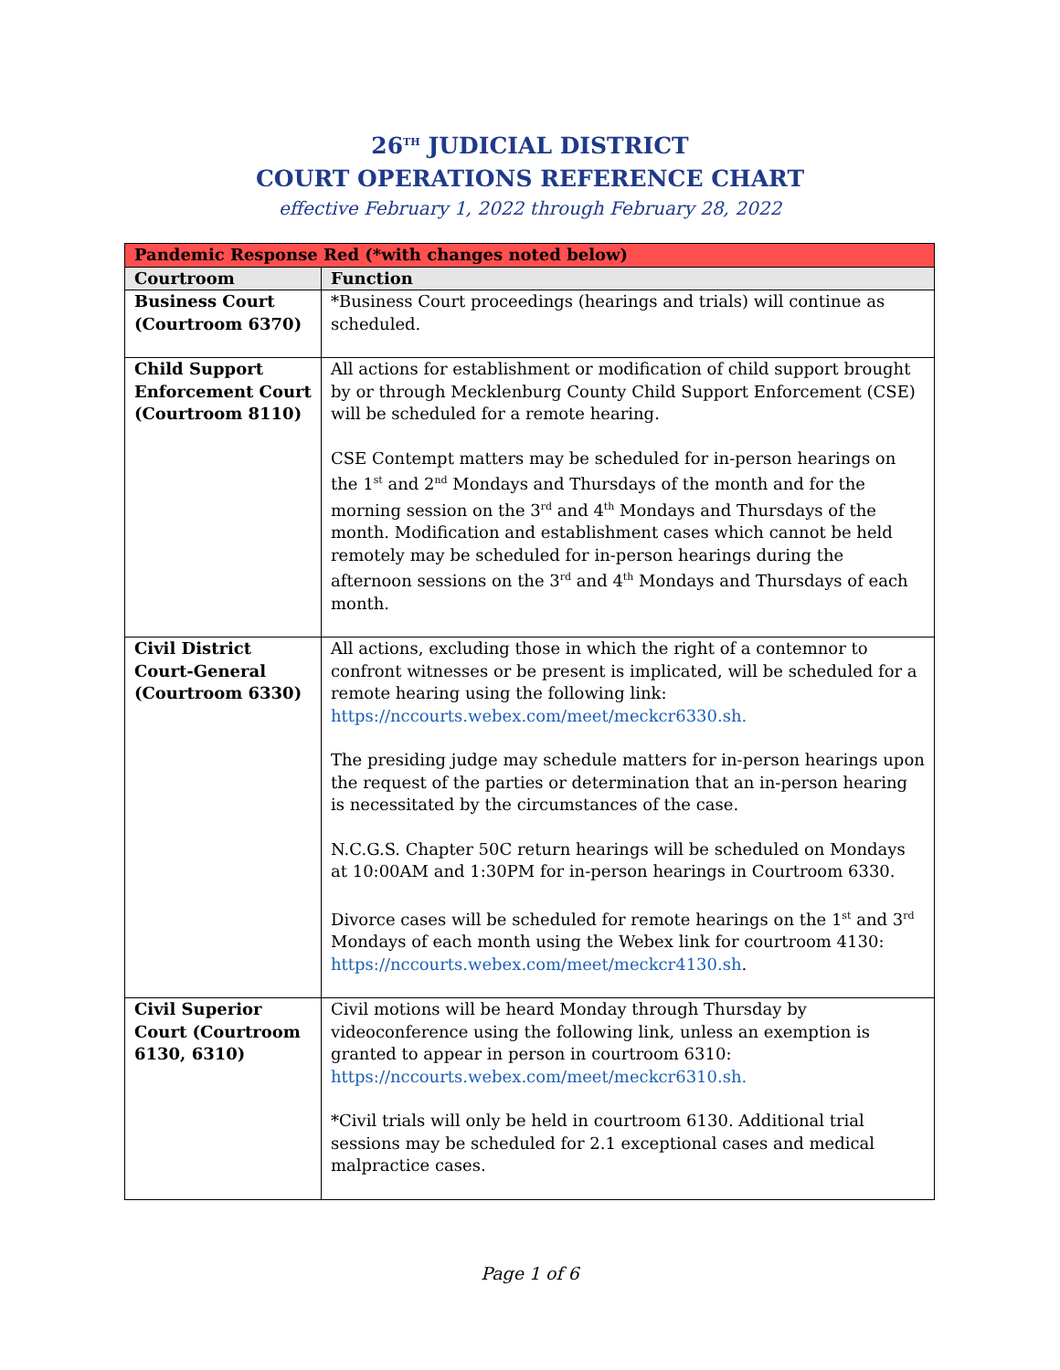26<sup>TH</sup> JUDICIAL DISTRICT
COURT OPERATIONS REFERENCE CHART
effective February 1, 2022 through February 28, 2022
| Pandemic Response Red (*with changes noted below) | |
| --- | --- |
| Courtroom | Function |
| Business Court (Courtroom 6370) | *Business Court proceedings (hearings and trials) will continue as scheduled. |
| Child Support Enforcement Court (Courtroom 8110) | All actions for establishment or modification of child support brought by or through Mecklenburg County Child Support Enforcement (CSE) will be scheduled for a remote hearing. CSE Contempt matters may be scheduled for in-person hearings on the 1<sup>st</sup> and 2<sup>nd</sup> Mondays and Thursdays of the month and for the morning session on the 3<sup>rd</sup> and 4<sup>th</sup> Mondays and Thursdays of the month. Modification and establishment cases which cannot be held remotely may be scheduled for in-person hearings during the afternoon sessions on the 3<sup>rd</sup> and 4<sup>th</sup> Mondays and Thursdays of each month. |
| Civil District Court-General (Courtroom 6330) | All actions, excluding those in which the right of a contemnor to confront witnesses or be present is implicated, will be scheduled for a remote hearing using the following link: https://nccourts.webex.com/meet/meckcr6330.sh. The presiding judge may schedule matters for in-person hearings upon the request of the parties or determination that an in-person hearing is necessitated by the circumstances of the case. N.C.G.S. Chapter 50C return hearings will be scheduled on Mondays at 10:00AM and 1:30PM for in-person hearings in Courtroom 6330. Divorce cases will be scheduled for remote hearings on the 1<sup>st</sup> and 3<sup>rd</sup> Mondays of each month using the Webex link for courtroom 4130: https://nccourts.webex.com/meet/meckcr4130.sh . |
| Civil Superior Court (Courtroom 6130, 6310) | Civil motions will be heard Monday through Thursday by videoconference using the following link, unless an exemption is granted to appear in person in courtroom 6310: https://nccourts.webex.com/meet/meckcr6310.sh. *Civil trials will only be held in courtroom 6130. Additional trial sessions may be scheduled for 2.1 exceptional cases and medical malpractice cases. |
Page 1 of 6